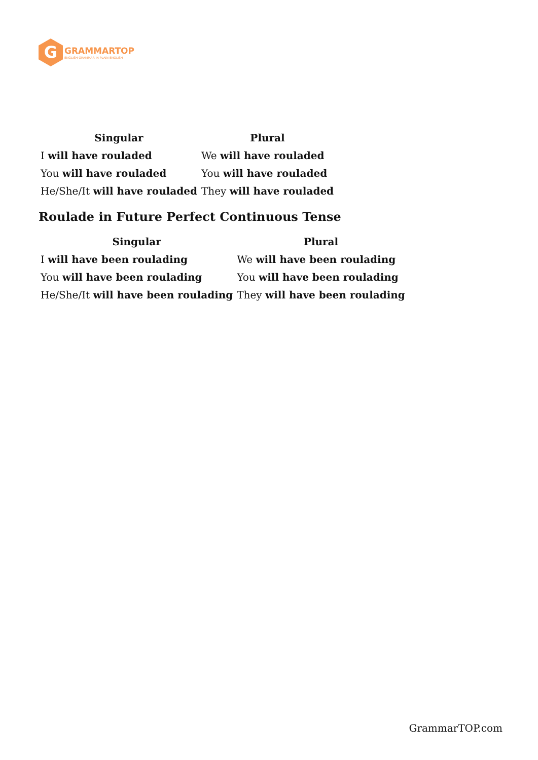G
GRAMMARTOP
ENGLISH GRAMMAR IN PLAIN ENGLISH
| Singular | Plural |
| --- | --- |
| I will have rouladed | We will have rouladed |
| You will have rouladed | You will have rouladed |
| He/She/It will have rouladed | They will have rouladed |
Roulade in Future Perfect Continuous Tense
| Singular | Plural |
| --- | --- |
| I will have been roulading | We will have been roulading |
| You will have been roulading | You will have been roulading |
| He/She/It will have been roulading | They will have been roulading |
GrammarTOP.com